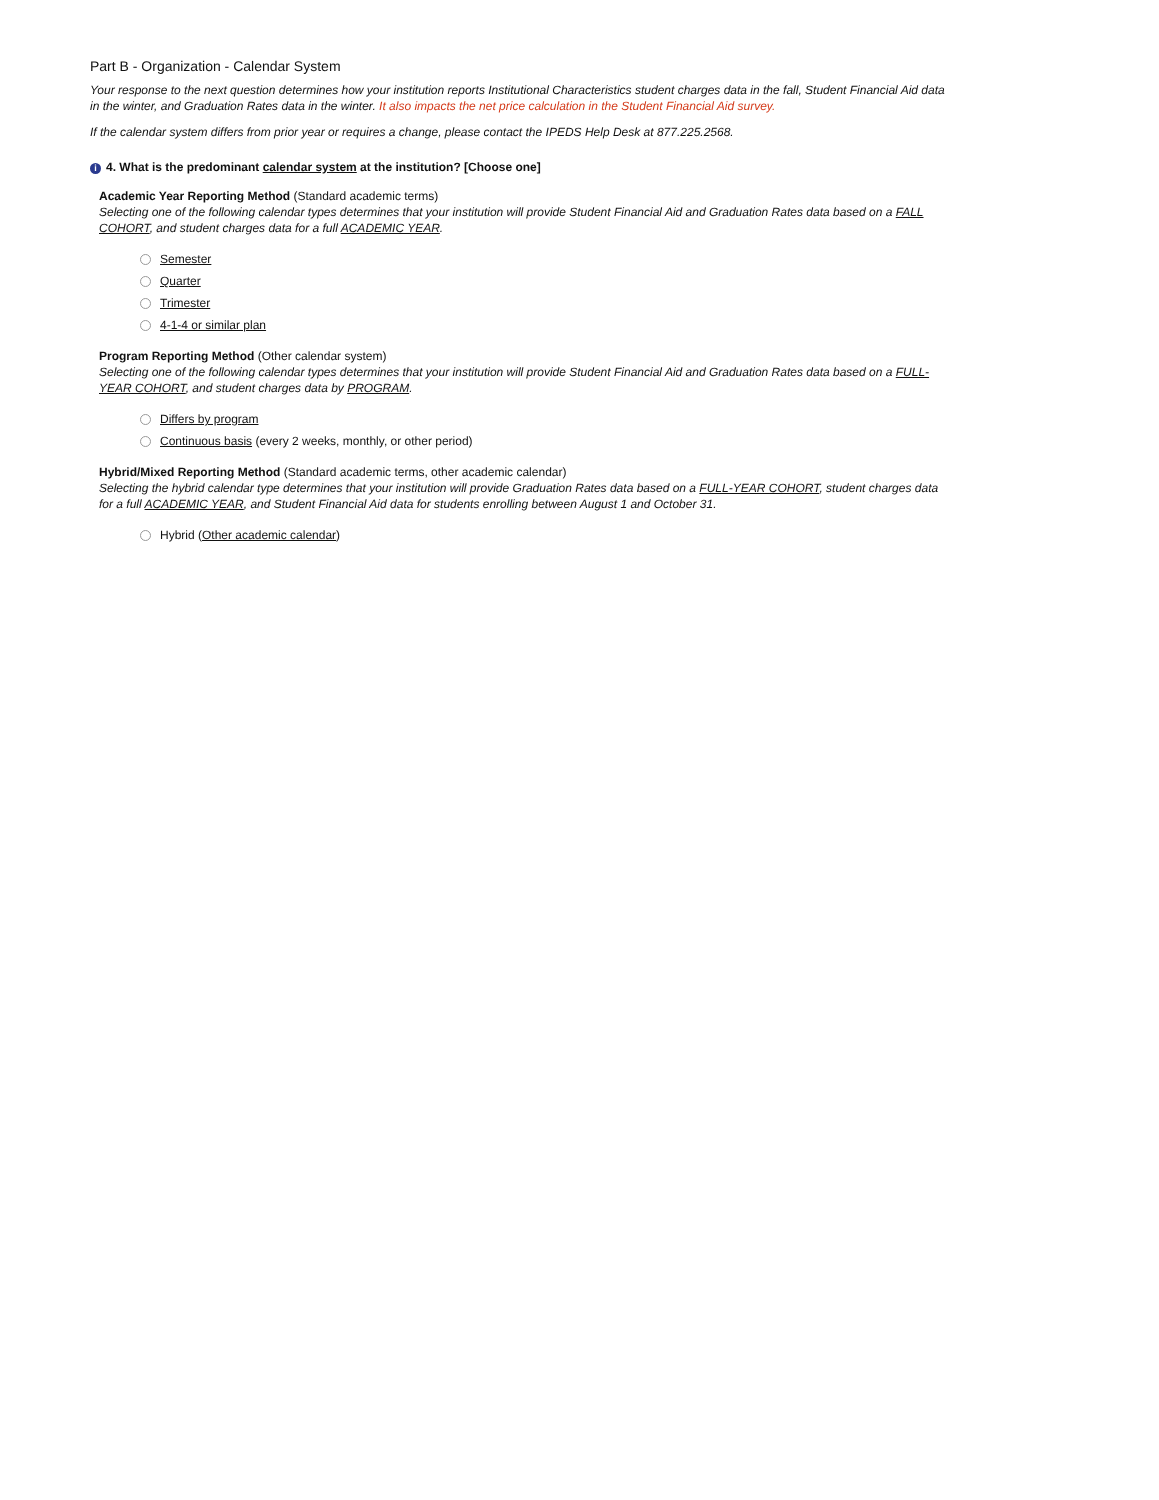Part B - Organization - Calendar System
Your response to the next question determines how your institution reports Institutional Characteristics student charges data in the fall, Student Financial Aid data in the winter, and Graduation Rates data in the winter. It also impacts the net price calculation in the Student Financial Aid survey.
If the calendar system differs from prior year or requires a change, please contact the IPEDS Help Desk at 877.225.2568.
i 4. What is the predominant calendar system at the institution? [Choose one]
Academic Year Reporting Method (Standard academic terms)
Selecting one of the following calendar types determines that your institution will provide Student Financial Aid and Graduation Rates data based on a FALL COHORT, and student charges data for a full ACADEMIC YEAR.
Semester
Quarter
Trimester
4-1-4 or similar plan
Program Reporting Method (Other calendar system)
Selecting one of the following calendar types determines that your institution will provide Student Financial Aid and Graduation Rates data based on a FULL-YEAR COHORT, and student charges data by PROGRAM.
Differs by program
Continuous basis (every 2 weeks, monthly, or other period)
Hybrid/Mixed Reporting Method (Standard academic terms, other academic calendar)
Selecting the hybrid calendar type determines that your institution will provide Graduation Rates data based on a FULL-YEAR COHORT, student charges data for a full ACADEMIC YEAR, and Student Financial Aid data for students enrolling between August 1 and October 31.
Hybrid (Other academic calendar)